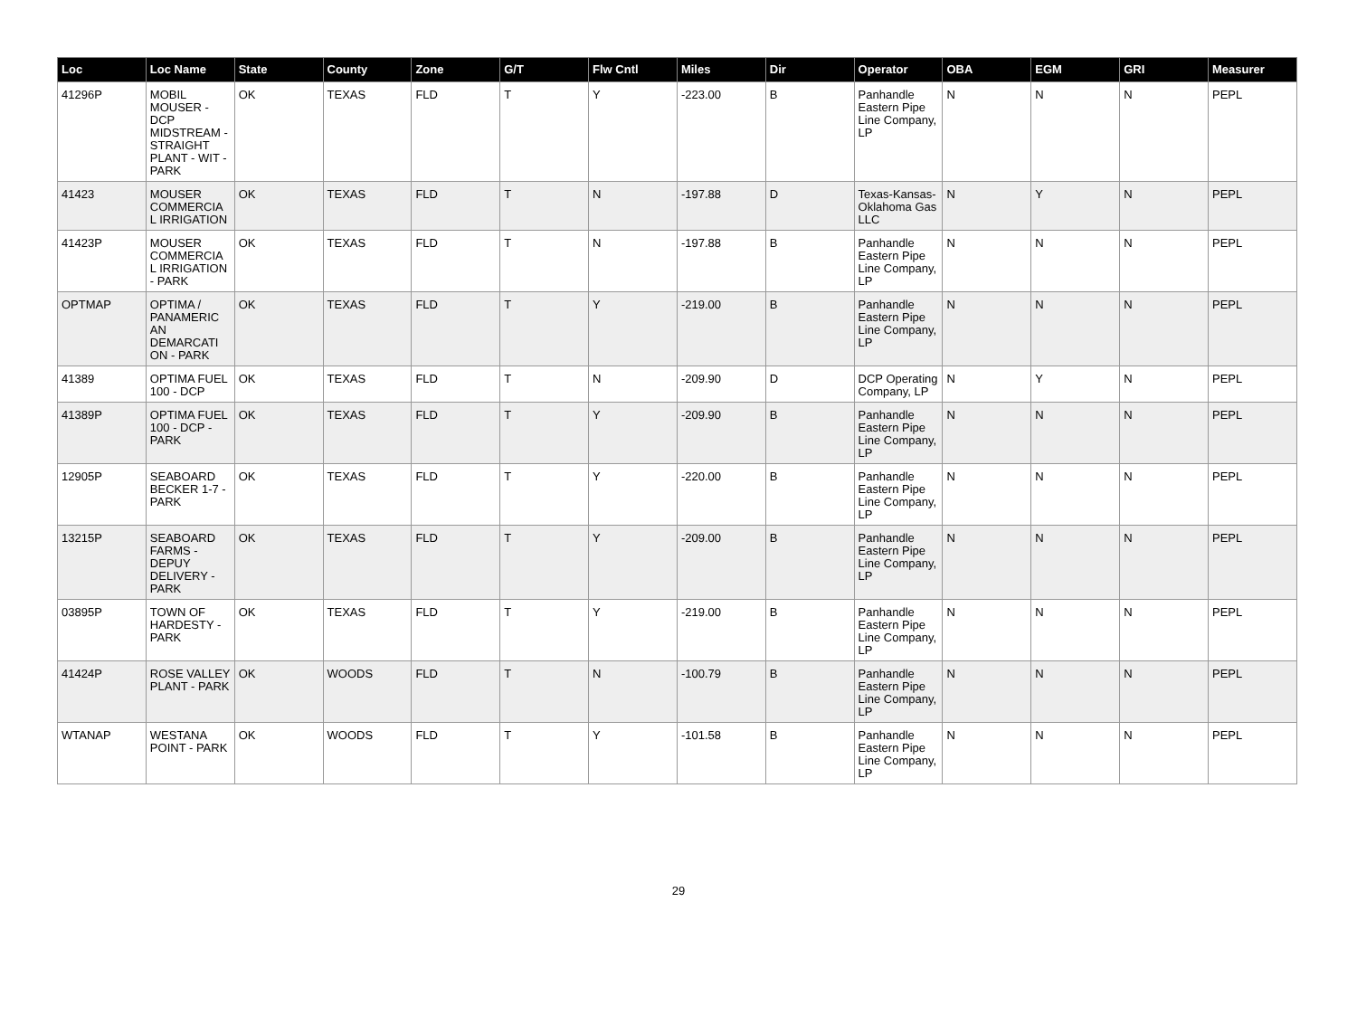| Loc | Loc Name | State | County | Zone | G/T | Flw Cntl | Miles | Dir | Operator | OBA | EGM | GRI | Measurer |
| --- | --- | --- | --- | --- | --- | --- | --- | --- | --- | --- | --- | --- | --- |
| 41296P | MOBIL MOUSER - DCP MIDSTREAM - STRAIGHT PLANT - WIT - PARK | OK | TEXAS | FLD | T | Y | -223.00 | B | Panhandle Eastern Pipe Line Company, LP | N | N | N | PEPL |
| 41423 | MOUSER COMMERCIA L IRRIGATION | OK | TEXAS | FLD | T | N | -197.88 | D | Texas-Kansas-Oklahoma Gas LLC | N | Y | N | PEPL |
| 41423P | MOUSER COMMERCIA L IRRIGATION - PARK | OK | TEXAS | FLD | T | N | -197.88 | B | Panhandle Eastern Pipe Line Company, LP | N | N | N | PEPL |
| OPTMAP | OPTIMA / PANAMERIC AN DEMARCATI ON - PARK | OK | TEXAS | FLD | T | Y | -219.00 | B | Panhandle Eastern Pipe Line Company, LP | N | N | N | PEPL |
| 41389 | OPTIMA FUEL 100 - DCP | OK | TEXAS | FLD | T | N | -209.90 | D | DCP Operating Company, LP | N | Y | N | PEPL |
| 41389P | OPTIMA FUEL 100 - DCP - PARK | OK | TEXAS | FLD | T | Y | -209.90 | B | Panhandle Eastern Pipe Line Company, LP | N | N | N | PEPL |
| 12905P | SEABOARD BECKER 1-7 - PARK | OK | TEXAS | FLD | T | Y | -220.00 | B | Panhandle Eastern Pipe Line Company, LP | N | N | N | PEPL |
| 13215P | SEABOARD FARMS - DEPUY DELIVERY - PARK | OK | TEXAS | FLD | T | Y | -209.00 | B | Panhandle Eastern Pipe Line Company, LP | N | N | N | PEPL |
| 03895P | TOWN OF HARDESTY - PARK | OK | TEXAS | FLD | T | Y | -219.00 | B | Panhandle Eastern Pipe Line Company, LP | N | N | N | PEPL |
| 41424P | ROSE VALLEY PLANT - PARK | OK | WOODS | FLD | T | N | -100.79 | B | Panhandle Eastern Pipe Line Company, LP | N | N | N | PEPL |
| WTANAP | WESTANA POINT - PARK | OK | WOODS | FLD | T | Y | -101.58 | B | Panhandle Eastern Pipe Line Company, LP | N | N | N | PEPL |
29